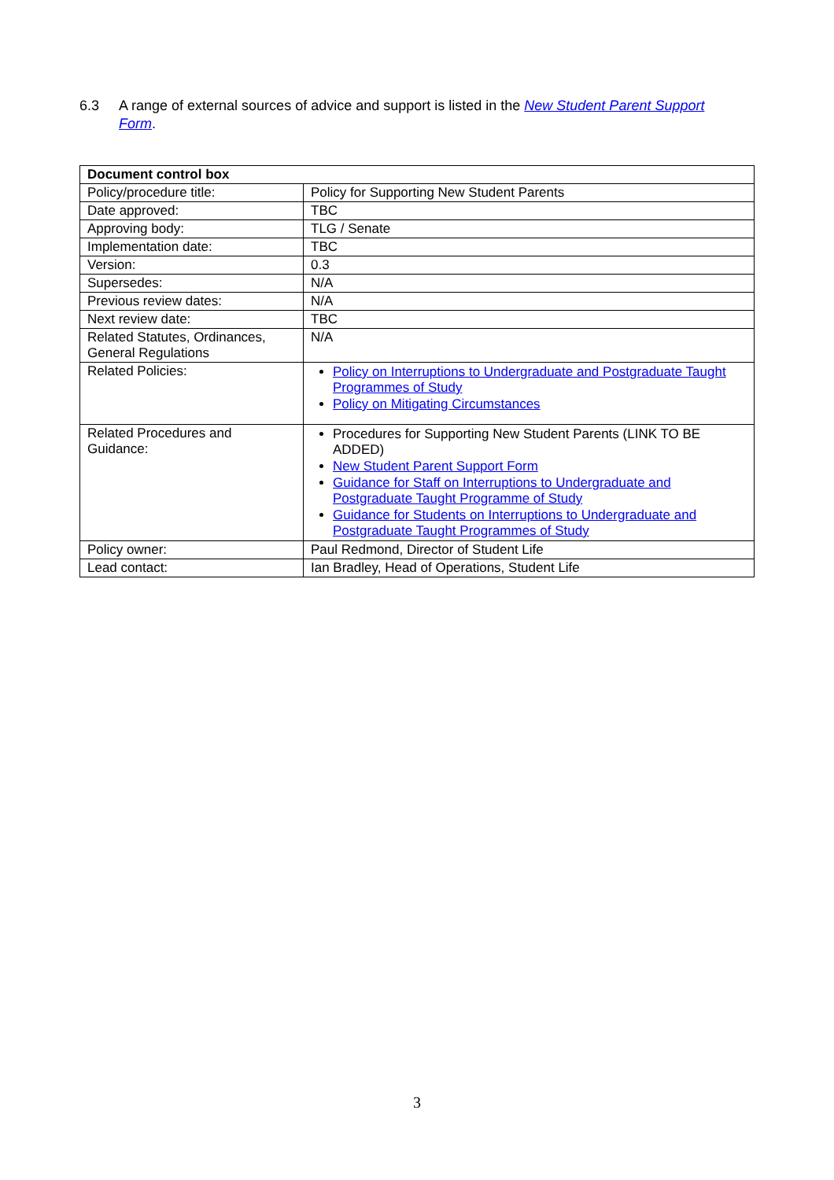6.3 A range of external sources of advice and support is listed in the New Student Parent Support Form.
| Document control box | |
| --- | --- |
| Policy/procedure title: | Policy for Supporting New Student Parents |
| Date approved: | TBC |
| Approving body: | TLG / Senate |
| Implementation date: | TBC |
| Version: | 0.3 |
| Supersedes: | N/A |
| Previous review dates: | N/A |
| Next review date: | TBC |
| Related Statutes, Ordinances, General Regulations | N/A |
| Related Policies: | Policy on Interruptions to Undergraduate and Postgraduate Taught Programmes of Study Policy on Mitigating Circumstances |
| Related Procedures and Guidance: | Procedures for Supporting New Student Parents (LINK TO BE ADDED) New Student Parent Support Form Guidance for Staff on Interruptions to Undergraduate and Postgraduate Taught Programme of Study Guidance for Students on Interruptions to Undergraduate and Postgraduate Taught Programmes of Study |
| Policy owner: | Paul Redmond, Director of Student Life |
| Lead contact: | Ian Bradley, Head of Operations, Student Life |
3